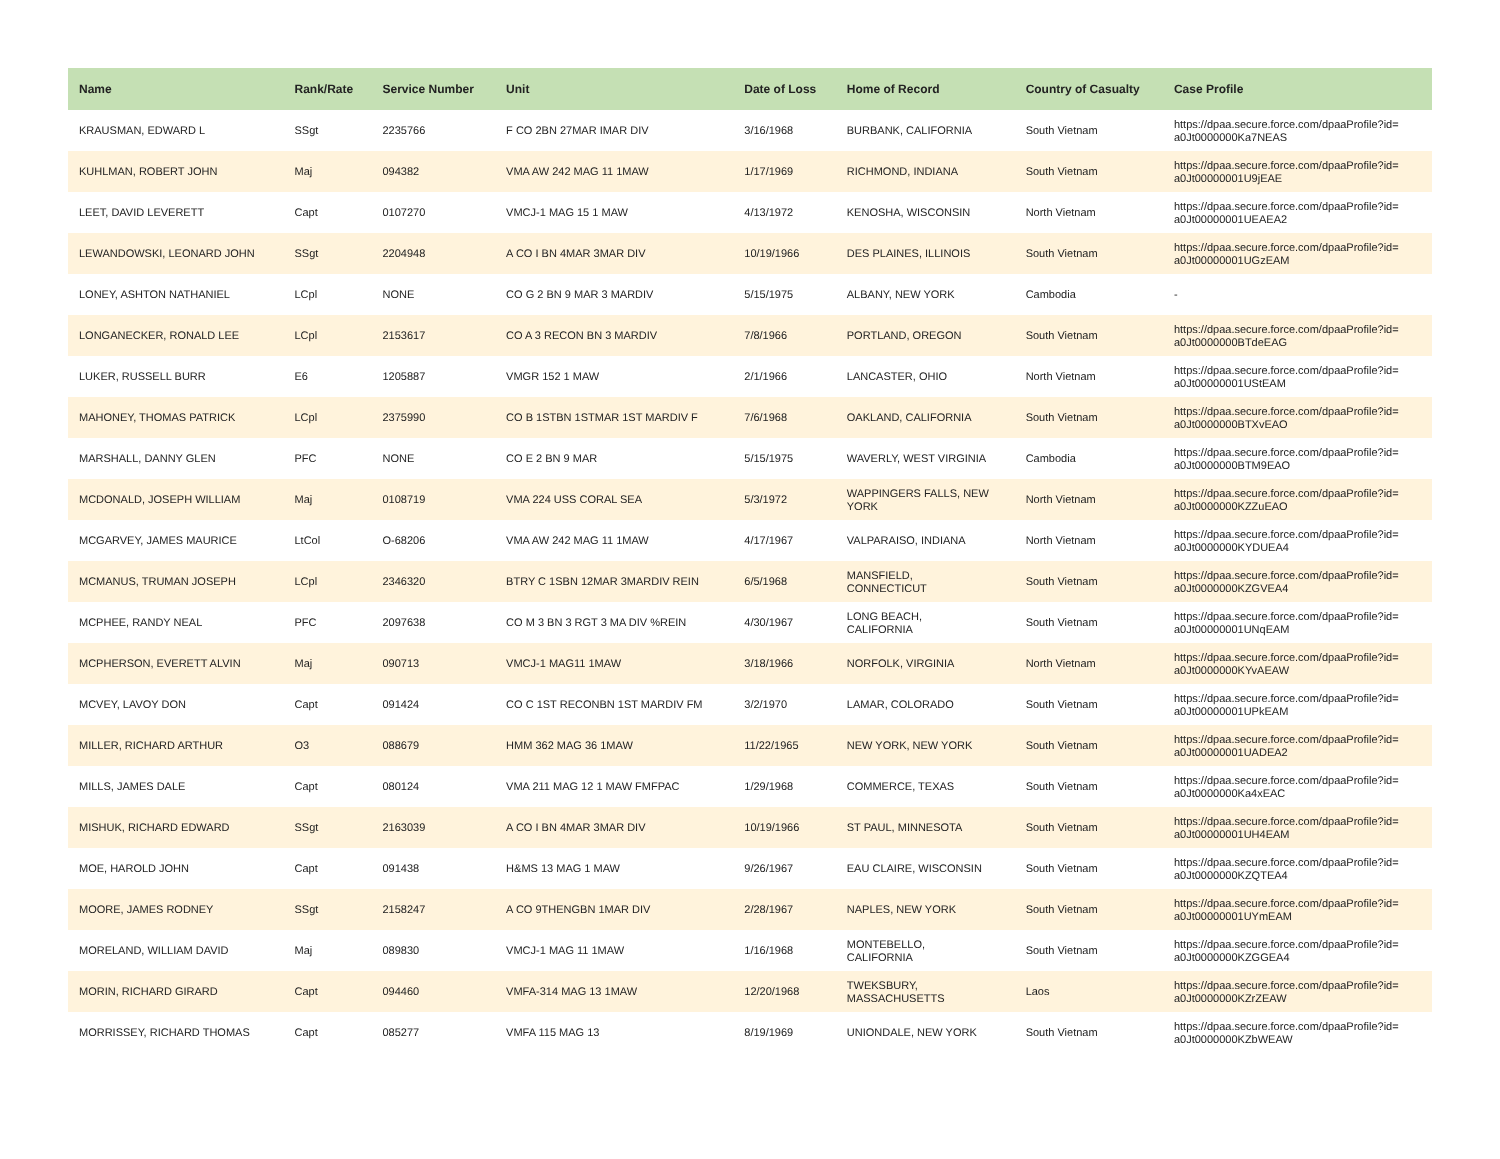| Name | Rank/Rate | Service Number | Unit | Date of Loss | Home of Record | Country of Casualty | Case Profile |
| --- | --- | --- | --- | --- | --- | --- | --- |
| KRAUSMAN, EDWARD L | SSgt | 2235766 | F CO 2BN 27MAR IMAR DIV | 3/16/1968 | BURBANK, CALIFORNIA | South Vietnam | https://dpaa.secure.force.com/dpaaProfile?id= a0Jt0000000Ka7NEAS |
| KUHLMAN, ROBERT JOHN | Maj | 094382 | VMA AW 242 MAG 11 1MAW | 1/17/1969 | RICHMOND, INDIANA | South Vietnam | https://dpaa.secure.force.com/dpaaProfile?id= a0Jt00000001U9jEAE |
| LEET, DAVID LEVERETT | Capt | 0107270 | VMCJ-1 MAG 15 1 MAW | 4/13/1972 | KENOSHA, WISCONSIN | North Vietnam | https://dpaa.secure.force.com/dpaaProfile?id= a0Jt00000001UEAEA2 |
| LEWANDOWSKI, LEONARD JOHN | SSgt | 2204948 | A CO I BN 4MAR 3MAR DIV | 10/19/1966 | DES PLAINES, ILLINOIS | South Vietnam | https://dpaa.secure.force.com/dpaaProfile?id= a0Jt00000001UGzEAM |
| LONEY, ASHTON NATHANIEL | LCpl | NONE | CO G 2 BN 9 MAR 3 MARDIV | 5/15/1975 | ALBANY, NEW YORK | Cambodia | - |
| LONGANECKER, RONALD LEE | LCpl | 2153617 | CO A 3 RECON BN 3 MARDIV | 7/8/1966 | PORTLAND, OREGON | South Vietnam | https://dpaa.secure.force.com/dpaaProfile?id= a0Jt0000000BTdeEAG |
| LUKER, RUSSELL BURR | E6 | 1205887 | VMGR 152 1 MAW | 2/1/1966 | LANCASTER, OHIO | North Vietnam | https://dpaa.secure.force.com/dpaaProfile?id= a0Jt00000001UStEAM |
| MAHONEY, THOMAS PATRICK | LCpl | 2375990 | CO B 1STBN 1STMAR 1ST MARDIV F | 7/6/1968 | OAKLAND, CALIFORNIA | South Vietnam | https://dpaa.secure.force.com/dpaaProfile?id= a0Jt0000000BTXvEAO |
| MARSHALL, DANNY GLEN | PFC | NONE | CO E 2 BN 9 MAR | 5/15/1975 | WAVERLY, WEST VIRGINIA | Cambodia | https://dpaa.secure.force.com/dpaaProfile?id= a0Jt0000000BTM9EAO |
| MCDONALD, JOSEPH WILLIAM | Maj | 0108719 | VMA 224 USS CORAL SEA | 5/3/1972 | WAPPINGERS FALLS, NEW YORK | North Vietnam | https://dpaa.secure.force.com/dpaaProfile?id= a0Jt0000000KZZuEAO |
| MCGARVEY, JAMES MAURICE | LtCol | O-68206 | VMA AW 242 MAG 11 1MAW | 4/17/1967 | VALPARAISO, INDIANA | North Vietnam | https://dpaa.secure.force.com/dpaaProfile?id= a0Jt0000000KYDUEA4 |
| MCMANUS, TRUMAN JOSEPH | LCpl | 2346320 | BTRY C 1SBN 12MAR 3MARDIV REIN | 6/5/1968 | MANSFIELD, CONNECTICUT | South Vietnam | https://dpaa.secure.force.com/dpaaProfile?id= a0Jt0000000KZGVEA4 |
| MCPHEE, RANDY NEAL | PFC | 2097638 | CO M 3 BN 3 RGT 3 MA DIV %REIN | 4/30/1967 | LONG BEACH, CALIFORNIA | South Vietnam | https://dpaa.secure.force.com/dpaaProfile?id= a0Jt00000001UNqEAM |
| MCPHERSON, EVERETT ALVIN | Maj | 090713 | VMCJ-1 MAG11 1MAW | 3/18/1966 | NORFOLK, VIRGINIA | North Vietnam | https://dpaa.secure.force.com/dpaaProfile?id= a0Jt0000000KYvAEAW |
| MCVEY, LAVOY DON | Capt | 091424 | CO C 1ST RECONBN 1ST MARDIV FM | 3/2/1970 | LAMAR, COLORADO | South Vietnam | https://dpaa.secure.force.com/dpaaProfile?id= a0Jt00000001UPkEAM |
| MILLER, RICHARD ARTHUR | O3 | 088679 | HMM 362 MAG 36 1MAW | 11/22/1965 | NEW YORK, NEW YORK | South Vietnam | https://dpaa.secure.force.com/dpaaProfile?id= a0Jt00000001UADEA2 |
| MILLS, JAMES DALE | Capt | 080124 | VMA 211 MAG 12 1 MAW FMFPAC | 1/29/1968 | COMMERCE, TEXAS | South Vietnam | https://dpaa.secure.force.com/dpaaProfile?id= a0Jt0000000Ka4xEAC |
| MISHUK, RICHARD EDWARD | SSgt | 2163039 | A CO I BN 4MAR 3MAR DIV | 10/19/1966 | ST PAUL, MINNESOTA | South Vietnam | https://dpaa.secure.force.com/dpaaProfile?id= a0Jt00000001UH4EAM |
| MOE, HAROLD JOHN | Capt | 091438 | H&MS 13 MAG 1 MAW | 9/26/1967 | EAU CLAIRE, WISCONSIN | South Vietnam | https://dpaa.secure.force.com/dpaaProfile?id= a0Jt0000000KZQTEA4 |
| MOORE, JAMES RODNEY | SSgt | 2158247 | A CO 9THENGBN 1MAR DIV | 2/28/1967 | NAPLES, NEW YORK | South Vietnam | https://dpaa.secure.force.com/dpaaProfile?id= a0Jt00000001UYmEAM |
| MORELAND, WILLIAM DAVID | Maj | 089830 | VMCJ-1 MAG 11 1MAW | 1/16/1968 | MONTEBELLO, CALIFORNIA | South Vietnam | https://dpaa.secure.force.com/dpaaProfile?id= a0Jt0000000KZGGEA4 |
| MORIN, RICHARD GIRARD | Capt | 094460 | VMFA-314 MAG 13 1MAW | 12/20/1968 | TWEKSBURY, MASSACHUSETTS | Laos | https://dpaa.secure.force.com/dpaaProfile?id= a0Jt0000000KZrZEAW |
| MORRISSEY, RICHARD THOMAS | Capt | 085277 | VMFA 115 MAG 13 | 8/19/1969 | UNIONDALE, NEW YORK | South Vietnam | https://dpaa.secure.force.com/dpaaProfile?id= a0Jt0000000KZbWEAW |